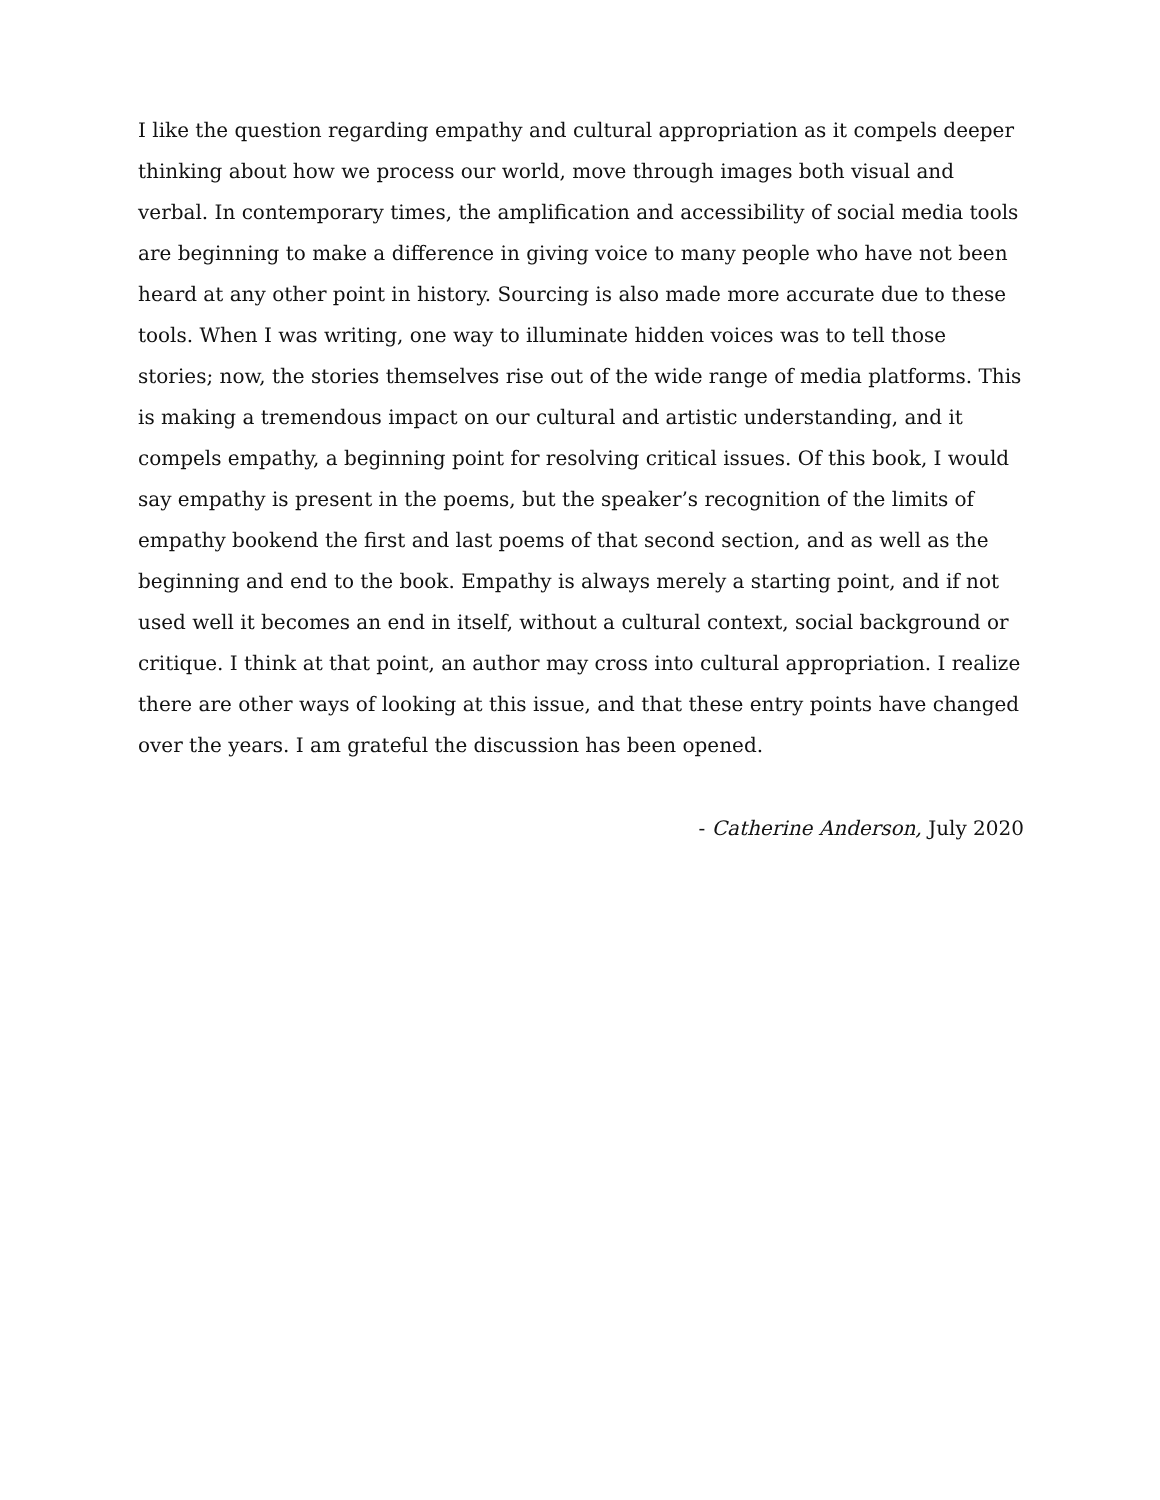I like the question regarding empathy and cultural appropriation as it compels deeper thinking about how we process our world, move through images both visual and verbal. In contemporary times, the amplification and accessibility of social media tools are beginning to make a difference in giving voice to many people who have not been heard at any other point in history. Sourcing is also made more accurate due to these tools. When I was writing, one way to illuminate hidden voices was to tell those stories; now, the stories themselves rise out of the wide range of media platforms. This is making a tremendous impact on our cultural and artistic understanding, and it compels empathy, a beginning point for resolving critical issues. Of this book, I would say empathy is present in the poems, but the speaker’s recognition of the limits of empathy bookend the first and last poems of that second section, and as well as the beginning and end to the book. Empathy is always merely a starting point, and if not used well it becomes an end in itself, without a cultural context, social background or critique. I think at that point, an author may cross into cultural appropriation. I realize there are other ways of looking at this issue, and that these entry points have changed over the years. I am grateful the discussion has been opened.
- Catherine Anderson, July 2020